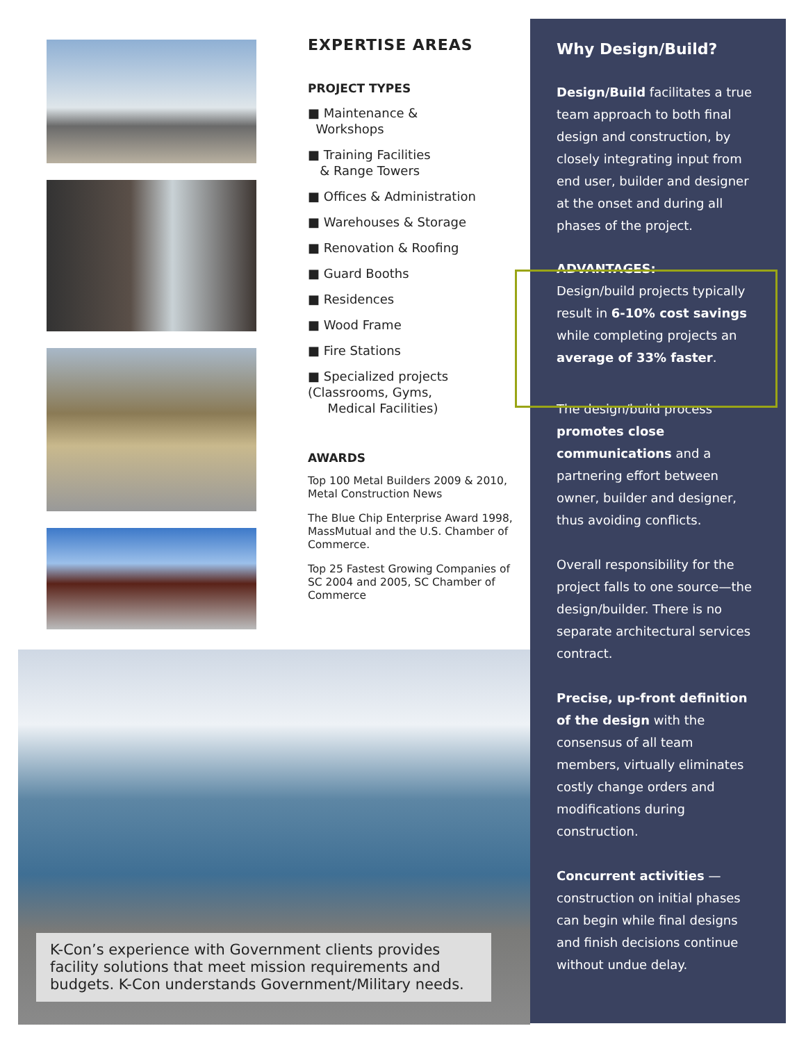EXPERTISE AREAS
PROJECT TYPES
■ Maintenance &
Workshops
■ Training Facilities
& Range Towers
■ Offices & Administration
■ Warehouses & Storage
■ Renovation & Roofing
■ Guard Booths
■ Residences
■ Wood Frame
■ Fire Stations
■ Specialized projects
(Classrooms, Gyms,
Medical Facilities)
AWARDS
Top 100 Metal Builders 2009 & 2010, Metal Construction News
The Blue Chip Enterprise Award 1998, MassMutual and the U.S. Chamber of Commerce.
Top 25 Fastest Growing Companies of SC 2004 and 2005, SC Chamber of Commerce
Why Design/Build?
Design/Build facilitates a true team approach to both final design and construction, by closely integrating input from end user, builder and designer at the onset and during all phases of the project.
ADVANTAGES:
Design/build projects typically result in 6-10% cost savings while completing projects an average of 33% faster.
The design/build process promotes close communications and a partnering effort between owner, builder and designer, thus avoiding conflicts.
Overall responsibility for the project falls to one source—the design/builder. There is no separate architectural services contract.
Precise, up-front definition of the design with the consensus of all team members, virtually eliminates costly change orders and modifications during construction.
Concurrent activities — construction on initial phases can begin while final designs and finish decisions continue without undue delay.
K-Con’s experience with Government clients provides facility solutions that meet mission requirements and budgets. K-Con understands Government/Military needs.